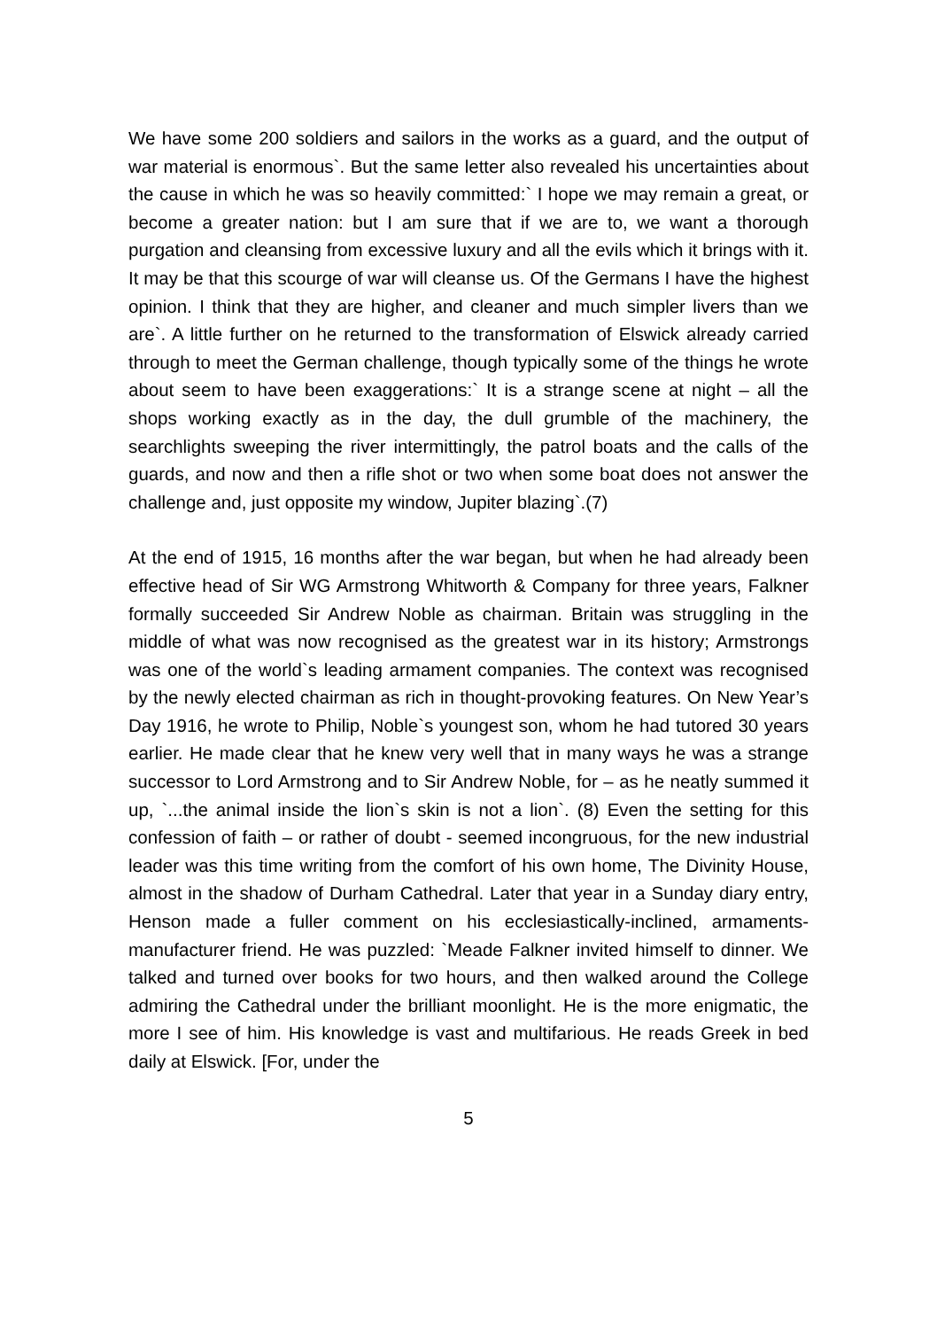We have some 200 soldiers and sailors in the works as a guard, and the output of war material is enormous`. But the same letter also revealed his uncertainties about the cause in which he was so heavily committed:` I hope we may remain a great, or become a greater nation: but I am sure that if we are to, we want a thorough purgation and cleansing from excessive luxury and all the evils which it brings with it. It may be that this scourge of war will cleanse us. Of the Germans I have the highest opinion. I think that they are higher, and cleaner and much simpler livers than we are`. A little further on he returned to the transformation of Elswick already carried through to meet the German challenge, though typically some of the things he wrote about seem to have been exaggerations:` It is a strange scene at night – all the shops working exactly as in the day, the dull grumble of the machinery, the searchlights sweeping the river intermittingly, the patrol boats and the calls of the guards, and now and then a rifle shot or two when some boat does not answer the challenge and, just opposite my window, Jupiter blazing`.(7)
At the end of 1915, 16 months after the war began, but when he had already been effective head of Sir WG Armstrong Whitworth & Company for three years, Falkner formally succeeded Sir Andrew Noble as chairman. Britain was struggling in the middle of what was now recognised as the greatest war in its history; Armstrongs was one of the world`s leading armament companies. The context was recognised by the newly elected chairman as rich in thought-provoking features. On New Year’s Day 1916, he wrote to Philip, Noble`s youngest son, whom he had tutored 30 years earlier. He made clear that he knew very well that in many ways he was a strange successor to Lord Armstrong and to Sir Andrew Noble, for – as he neatly summed it up, `...the animal inside the lion`s skin is not a lion`. (8) Even the setting for this confession of faith – or rather of doubt - seemed incongruous, for the new industrial leader was this time writing from the comfort of his own home, The Divinity House, almost in the shadow of Durham Cathedral. Later that year in a Sunday diary entry, Henson made a fuller comment on his ecclesiastically-inclined, armaments-manufacturer friend. He was puzzled: `Meade Falkner invited himself to dinner. We talked and turned over books for two hours, and then walked around the College admiring the Cathedral under the brilliant moonlight. He is the more enigmatic, the more I see of him. His knowledge is vast and multifarious. He reads Greek in bed daily at Elswick. [For, under the
5